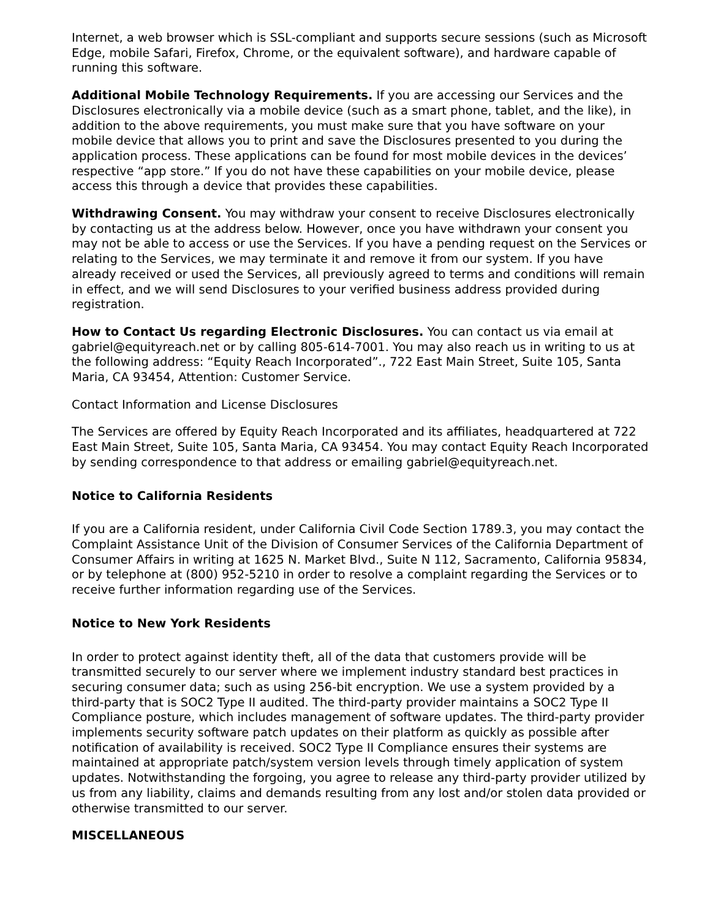Internet, a web browser which is SSL-compliant and supports secure sessions (such as Microsoft Edge, mobile Safari, Firefox, Chrome, or the equivalent software), and hardware capable of running this software.
Additional Mobile Technology Requirements. If you are accessing our Services and the Disclosures electronically via a mobile device (such as a smart phone, tablet, and the like), in addition to the above requirements, you must make sure that you have software on your mobile device that allows you to print and save the Disclosures presented to you during the application process. These applications can be found for most mobile devices in the devices’ respective “app store.” If you do not have these capabilities on your mobile device, please access this through a device that provides these capabilities.
Withdrawing Consent. You may withdraw your consent to receive Disclosures electronically by contacting us at the address below. However, once you have withdrawn your consent you may not be able to access or use the Services. If you have a pending request on the Services or relating to the Services, we may terminate it and remove it from our system. If you have already received or used the Services, all previously agreed to terms and conditions will remain in effect, and we will send Disclosures to your verified business address provided during registration.
How to Contact Us regarding Electronic Disclosures. You can contact us via email at gabriel@equityreach.net or by calling 805-614-7001. You may also reach us in writing to us at the following address: “Equity Reach Incorporated”., 722 East Main Street, Suite 105, Santa Maria, CA 93454, Attention: Customer Service.
Contact Information and License Disclosures
The Services are offered by Equity Reach Incorporated and its affiliates, headquartered at 722 East Main Street, Suite 105, Santa Maria, CA 93454. You may contact Equity Reach Incorporated by sending correspondence to that address or emailing gabriel@equityreach.net.
Notice to California Residents
If you are a California resident, under California Civil Code Section 1789.3, you may contact the Complaint Assistance Unit of the Division of Consumer Services of the California Department of Consumer Affairs in writing at 1625 N. Market Blvd., Suite N 112, Sacramento, California 95834, or by telephone at (800) 952-5210 in order to resolve a complaint regarding the Services or to receive further information regarding use of the Services.
Notice to New York Residents
In order to protect against identity theft, all of the data that customers provide will be transmitted securely to our server where we implement industry standard best practices in securing consumer data; such as using 256-bit encryption. We use a system provided by a third-party that is SOC2 Type II audited. The third-party provider maintains a SOC2 Type II Compliance posture, which includes management of software updates. The third-party provider implements security software patch updates on their platform as quickly as possible after notification of availability is received. SOC2 Type II Compliance ensures their systems are maintained at appropriate patch/system version levels through timely application of system updates. Notwithstanding the forgoing, you agree to release any third-party provider utilized by us from any liability, claims and demands resulting from any lost and/or stolen data provided or otherwise transmitted to our server.
MISCELLANEOUS